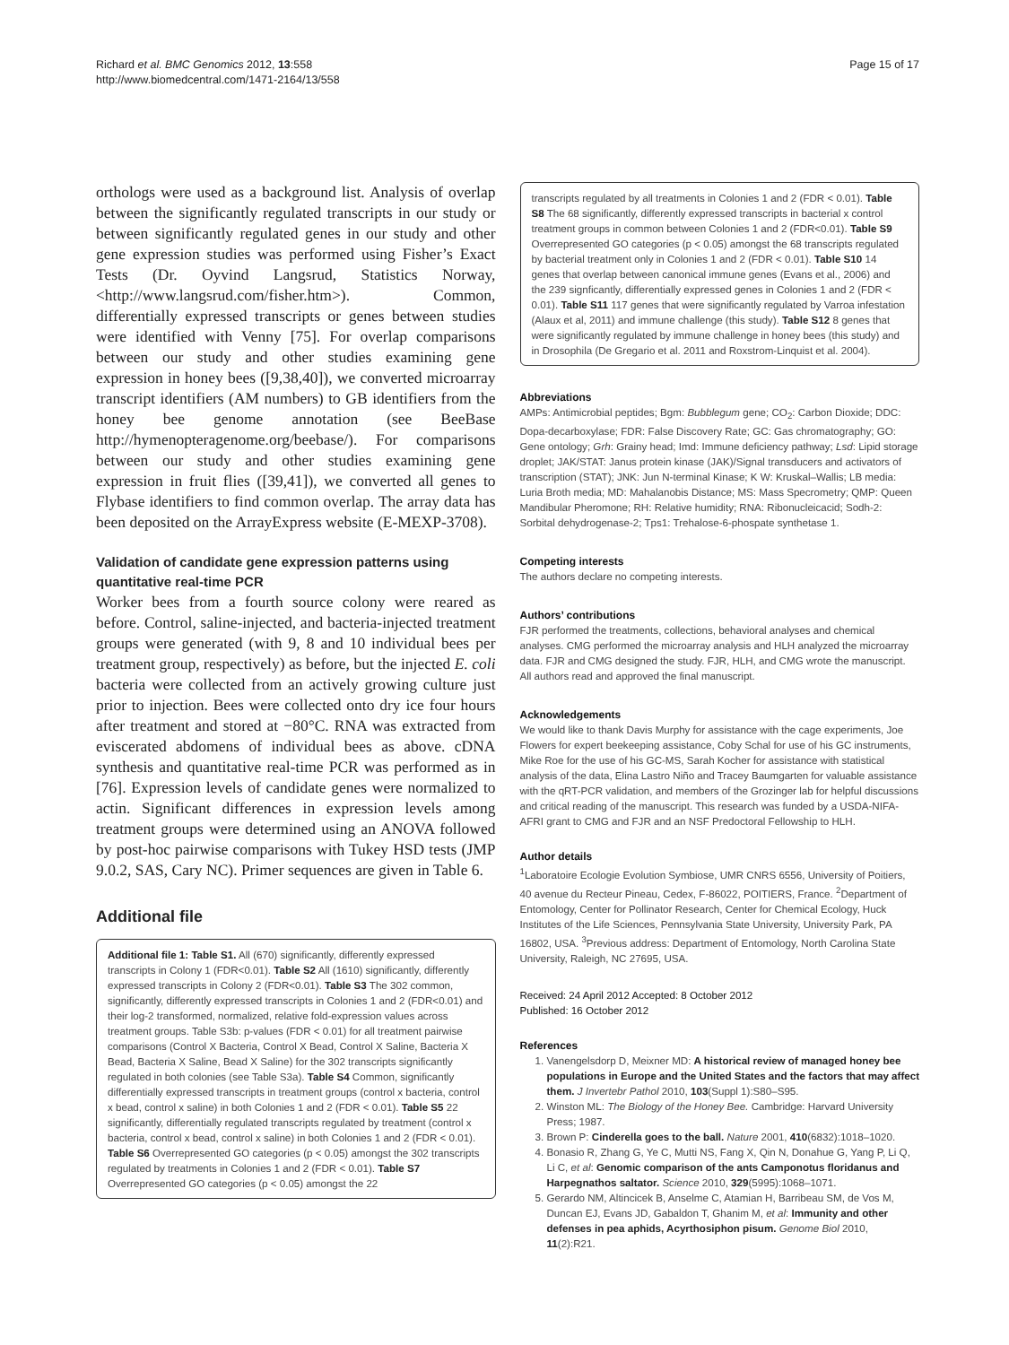Richard et al. BMC Genomics 2012, 13:558
http://www.biomedcentral.com/1471-2164/13/558
Page 15 of 17
orthologs were used as a background list. Analysis of overlap between the significantly regulated transcripts in our study or between significantly regulated genes in our study and other gene expression studies was performed using Fisher’s Exact Tests (Dr. Oyvind Langsrud, Statistics Norway, <http://www.langsrud.com/fisher.htm>). Common, differentially expressed transcripts or genes between studies were identified with Venny [75]. For overlap comparisons between our study and other studies examining gene expression in honey bees ([9,38,40]), we converted microarray transcript identifiers (AM numbers) to GB identifiers from the honey bee genome annotation (see BeeBase http://hymenopteragenome.org/beebase/). For comparisons between our study and other studies examining gene expression in fruit flies ([39,41]), we converted all genes to Flybase identifiers to find common overlap. The array data has been deposited on the ArrayExpress website (E-MEXP-3708).
Validation of candidate gene expression patterns using quantitative real-time PCR
Worker bees from a fourth source colony were reared as before. Control, saline-injected, and bacteria-injected treatment groups were generated (with 9, 8 and 10 individual bees per treatment group, respectively) as before, but the injected E. coli bacteria were collected from an actively growing culture just prior to injection. Bees were collected onto dry ice four hours after treatment and stored at −80°C. RNA was extracted from eviscerated abdomens of individual bees as above. cDNA synthesis and quantitative real-time PCR was performed as in [76]. Expression levels of candidate genes were normalized to actin. Significant differences in expression levels among treatment groups were determined using an ANOVA followed by post-hoc pairwise comparisons with Tukey HSD tests (JMP 9.0.2, SAS, Cary NC). Primer sequences are given in Table 6.
Additional file
Additional file 1: Table S1. All (670) significantly, differently expressed transcripts in Colony 1 (FDR<0.01). Table S2 All (1610) significantly, differently expressed transcripts in Colony 2 (FDR<0.01). Table S3 The 302 common, significantly, differently expressed transcripts in Colonies 1 and 2 (FDR<0.01) and their log-2 transformed, normalized, relative fold-expression values across treatment groups. Table S3b: p-values (FDR < 0.01) for all treatment pairwise comparisons (Control X Bacteria, Control X Bead, Control X Saline, Bacteria X Bead, Bacteria X Saline, Bead X Saline) for the 302 transcripts significantly regulated in both colonies (see Table S3a). Table S4 Common, significantly differentially expressed transcripts in treatment groups (control x bacteria, control x bead, control x saline) in both Colonies 1 and 2 (FDR < 0.01). Table S5 22 significantly, differentially regulated transcripts regulated by treatment (control x bacteria, control x bead, control x saline) in both Colonies 1 and 2 (FDR < 0.01). Table S6 Overrepresented GO categories (p < 0.05) amongst the 302 transcripts regulated by treatments in Colonies 1 and 2 (FDR < 0.01). Table S7 Overrepresented GO categories (p < 0.05) amongst the 22
transcripts regulated by all treatments in Colonies 1 and 2 (FDR < 0.01). Table S8 The 68 significantly, differently expressed transcripts in bacterial x control treatment groups in common between Colonies 1 and 2 (FDR<0.01). Table S9 Overrepresented GO categories (p < 0.05) amongst the 68 transcripts regulated by bacterial treatment only in Colonies 1 and 2 (FDR < 0.01). Table S10 14 genes that overlap between canonical immune genes (Evans et al., 2006) and the 239 signficantly, differentially expressed genes in Colonies 1 and 2 (FDR < 0.01). Table S11 117 genes that were significantly regulated by Varroa infestation (Alaux et al, 2011) and immune challenge (this study). Table S12 8 genes that were significantly regulated by immune challenge in honey bees (this study) and in Drosophila (De Gregario et al. 2011 and Roxstrom-Linquist et al. 2004).
Abbreviations
AMPs: Antimicrobial peptides; Bgm: Bubblegum gene; CO<sub>2</sub>: Carbon Dioxide; DDC: Dopa-decarboxylase; FDR: False Discovery Rate; GC: Gas chromatography; GO: Gene ontology; Grh: Grainy head; Imd: Immune deficiency pathway; Lsd: Lipid storage droplet; JAK/STAT: Janus protein kinase (JAK)/Signal transducers and activators of transcription (STAT); JNK: Jun N-terminal Kinase; K W: Kruskal–Wallis; LB media: Luria Broth media; MD: Mahalanobis Distance; MS: Mass Specrometry; QMP: Queen Mandibular Pheromone; RH: Relative humidity; RNA: Ribonucleicacid; Sodh-2: Sorbital dehydrogenase-2; Tps1: Trehalose-6-phospate synthetase 1.
Competing interests
The authors declare no competing interests.
Authors’ contributions
FJR performed the treatments, collections, behavioral analyses and chemical analyses. CMG performed the microarray analysis and HLH analyzed the microarray data. FJR and CMG designed the study. FJR, HLH, and CMG wrote the manuscript. All authors read and approved the final manuscript.
Acknowledgements
We would like to thank Davis Murphy for assistance with the cage experiments, Joe Flowers for expert beekeeping assistance, Coby Schal for use of his GC instruments, Mike Roe for the use of his GC-MS, Sarah Kocher for assistance with statistical analysis of the data, Elina Lastro Niño and Tracey Baumgarten for valuable assistance with the qRT-PCR validation, and members of the Grozinger lab for helpful discussions and critical reading of the manuscript. This research was funded by a USDA-NIFA-AFRI grant to CMG and FJR and an NSF Predoctoral Fellowship to HLH.
Author details
<sup>1</sup> Laboratoire Ecologie Evolution Symbiose, UMR CNRS 6556, University of Poitiers, 40 avenue du Recteur Pineau, Cedex, F-86022, POITIERS, France. <sup>2</sup>Department of Entomology, Center for Pollinator Research, Center for Chemical Ecology, Huck Institutes of the Life Sciences, Pennsylvania State University, University Park, PA 16802, USA. <sup>3</sup>Previous address: Department of Entomology, North Carolina State University, Raleigh, NC 27695, USA.
Received: 24 April 2012 Accepted: 8 October 2012
Published: 16 October 2012
References
1. Vanengelsdorp D, Meixner MD: A historical review of managed honey bee populations in Europe and the United States and the factors that may affect them. J Invertebr Pathol 2010, 103(Suppl 1):S80–S95.
2. Winston ML: The Biology of the Honey Bee. Cambridge: Harvard University Press; 1987.
3. Brown P: Cinderella goes to the ball. Nature 2001, 410(6832):1018–1020.
4. Bonasio R, Zhang G, Ye C, Mutti NS, Fang X, Qin N, Donahue G, Yang P, Li Q, Li C, et al: Genomic comparison of the ants Camponotus floridanus and Harpegnathos saltator. Science 2010, 329(5995):1068–1071.
5. Gerardo NM, Altincicek B, Anselme C, Atamian H, Barribeau SM, de Vos M, Duncan EJ, Evans JD, Gabaldon T, Ghanim M, et al: Immunity and other defenses in pea aphids, Acyrthosiphon pisum. Genome Biol 2010, 11(2):R21.